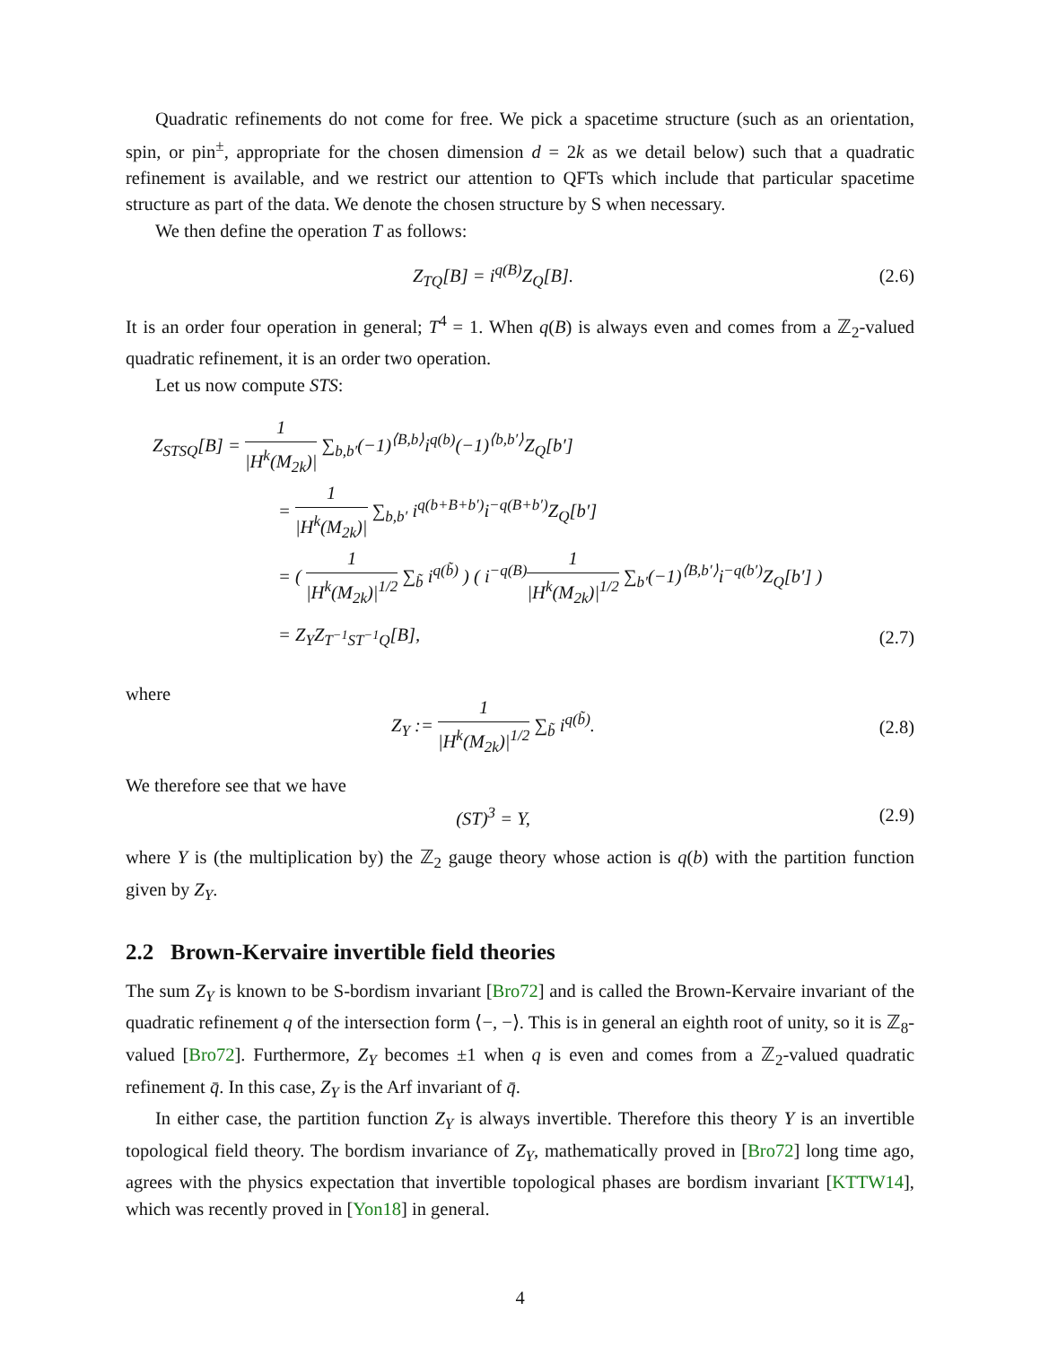Quadratic refinements do not come for free. We pick a spacetime structure (such as an orientation, spin, or pin<sup>±</sup>, appropriate for the chosen dimension d = 2k as we detail below) such that a quadratic refinement is available, and we restrict our attention to QFTs which include that particular spacetime structure as part of the data. We denote the chosen structure by S when necessary.
We then define the operation T as follows:
Z<sub>TQ</sub>[B] = i<sup>q(B)</sup>Z<sub>Q</sub>[B].
(2.6)
It is an order four operation in general; T<sup>4</sup> = 1. When q(B) is always even and comes from a ℤ<sub>2</sub>-valued quadratic refinement, it is an order two operation.
Let us now compute STS:
Z<sub>STSQ</sub>[B] = 1 |H<sup>k</sup>(M<sub>2k</sub>)| ∑<sub>b,b′</sub>(−1)<sup>⟨B,b⟩</sup>i<sup>q(b)</sup>(−1)<sup>⟨b,b′⟩</sup>Z<sub>Q</sub>[b′]
= 1 |H<sup>k</sup>(M<sub>2k</sub>)| ∑<sub>b,b′</sub> i<sup>q(b+B+b′)</sup>i<sup>−q(B+b′)</sup>Z<sub>Q</sub>[b′]
= ( 1 |H<sup>k</sup>(M<sub>2k</sub>)|<sup>1/2</sup> ∑<sub>b̃</sub> i<sup>q(b̃)</sup> ) ( i<sup>−q(B)</sup>1 |H<sup>k</sup>(M<sub>2k</sub>)|<sup>1/2</sup> ∑<sub>b′</sub>(−1)<sup>⟨B,b′⟩</sup>i<sup>−q(b′)</sup>Z<sub>Q</sub>[b′] )
= Z<sub>Y</sub>Z<sub>T<sup>−1</sup>ST<sup>−1</sup>Q</sub>[B], (2.7)
where
Z<sub>Y</sub> := 1 |H<sup>k</sup>(M<sub>2k</sub>)|<sup>1/2</sup> ∑<sub>b̃</sub> i<sup>q(b̃)</sup>.
(2.8)
We therefore see that we have
(ST)<sup>3</sup> = Y,
(2.9)
where Y is (the multiplication by) the ℤ<sub>2</sub> gauge theory whose action is q(b) with the partition function given by Z<sub>Y</sub>.
2.2 Brown-Kervaire invertible field theories
The sum Z<sub>Y</sub> is known to be S-bordism invariant [Bro72] and is called the Brown-Kervaire invariant of the quadratic refinement q of the intersection form ⟨−, −⟩. This is in general an eighth root of unity, so it is ℤ<sub>8</sub>-valued [Bro72]. Furthermore, Z<sub>Y</sub> becomes ±1 when q is even and comes from a ℤ<sub>2</sub>-valued quadratic refinement q̄. In this case, Z<sub>Y</sub> is the Arf invariant of q̄.
In either case, the partition function Z<sub>Y</sub> is always invertible. Therefore this theory Y is an invertible topological field theory. The bordism invariance of Z<sub>Y</sub>, mathematically proved in [Bro72] long time ago, agrees with the physics expectation that invertible topological phases are bordism invariant [KTTW14], which was recently proved in [Yon18] in general.
4